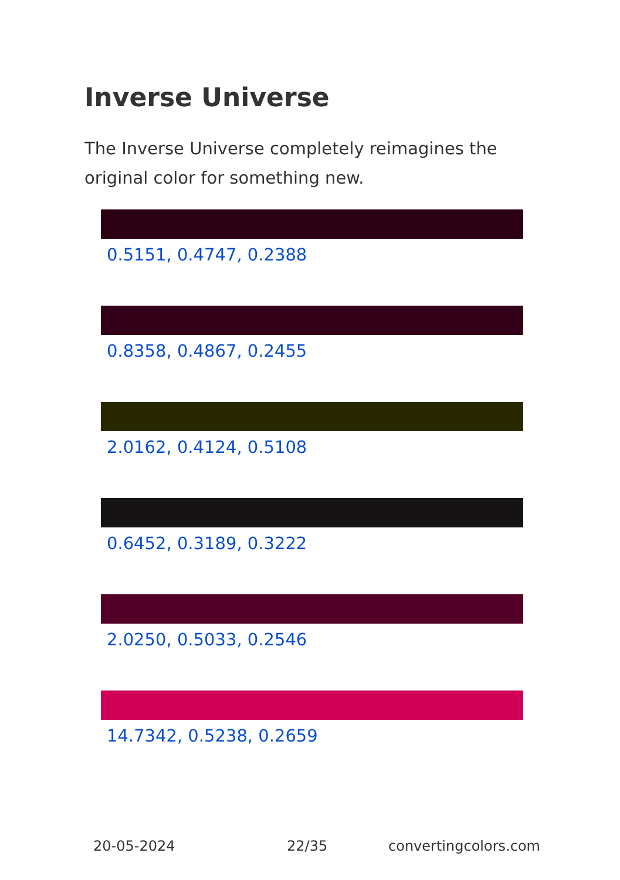Inverse Universe
The Inverse Universe completely reimagines the original color for something new.
0.5151, 0.4747, 0.2388
0.8358, 0.4867, 0.2455
2.0162, 0.4124, 0.5108
0.6452, 0.3189, 0.3222
2.0250, 0.5033, 0.2546
14.7342, 0.5238, 0.2659
20-05-2024 22/35 convertingcolors.com